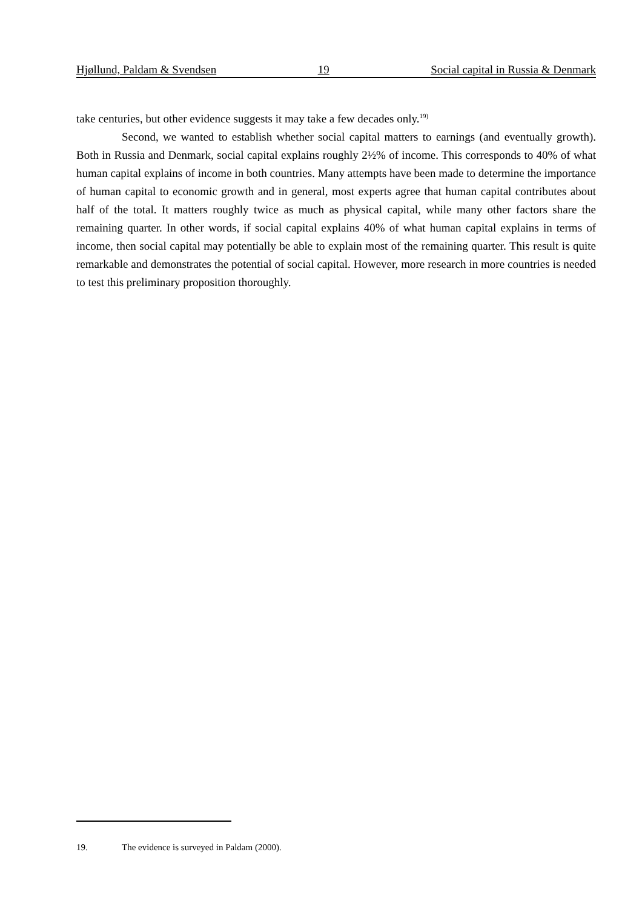Hjøllund, Paldam & Svendsen 19 Social capital in Russia & Denmark
take centuries, but other evidence suggests it may take a few decades only.<sup>19)</sup>
Second, we wanted to establish whether social capital matters to earnings (and eventually growth). Both in Russia and Denmark, social capital explains roughly 2½% of income. This corresponds to 40% of what human capital explains of income in both countries. Many attempts have been made to determine the importance of human capital to economic growth and in general, most experts agree that human capital contributes about half of the total. It matters roughly twice as much as physical capital, while many other factors share the remaining quarter. In other words, if social capital explains 40% of what human capital explains in terms of income, then social capital may potentially be able to explain most of the remaining quarter. This result is quite remarkable and demonstrates the potential of social capital. However, more research in more countries is needed to test this preliminary proposition thoroughly.
19. The evidence is surveyed in Paldam (2000).